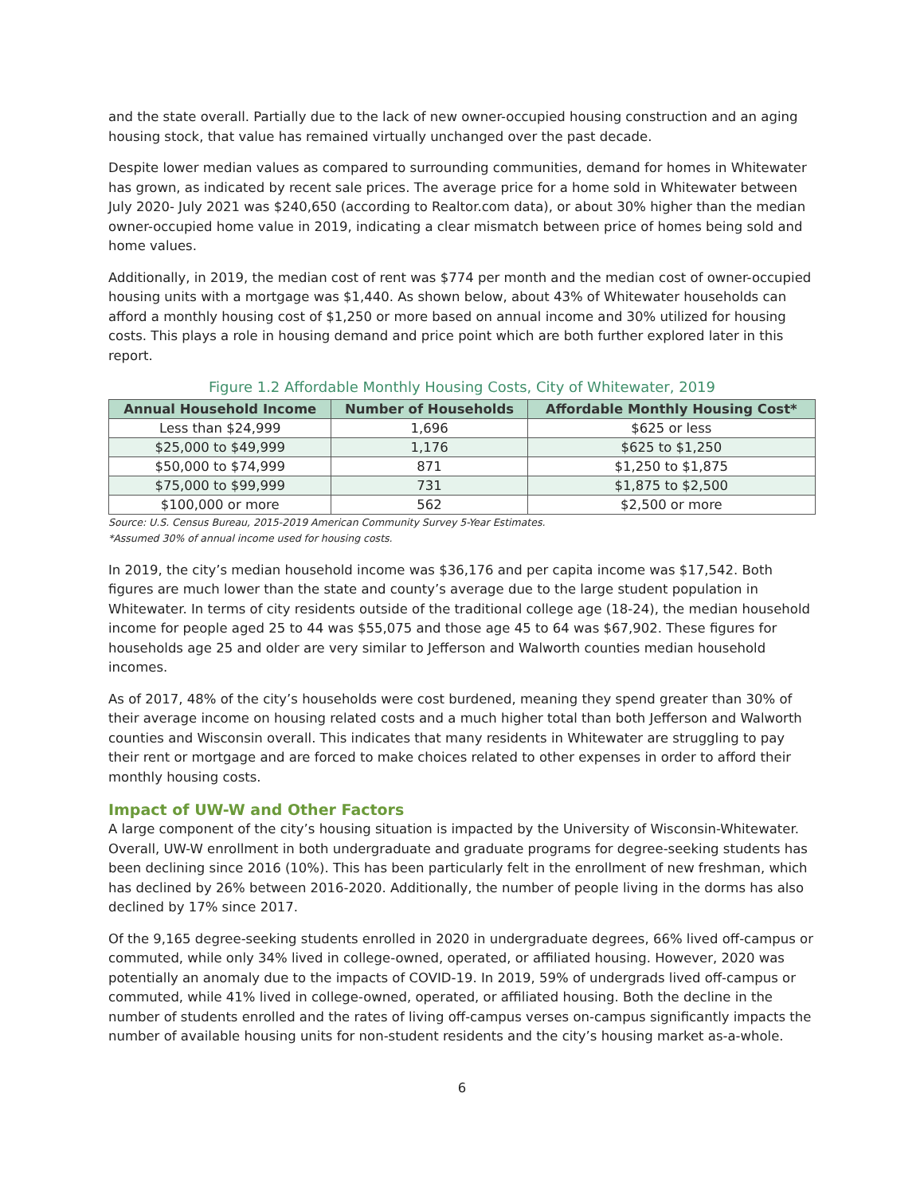and the state overall. Partially due to the lack of new owner-occupied housing construction and an aging housing stock, that value has remained virtually unchanged over the past decade.
Despite lower median values as compared to surrounding communities, demand for homes in Whitewater has grown, as indicated by recent sale prices. The average price for a home sold in Whitewater between July 2020- July 2021 was $240,650 (according to Realtor.com data), or about 30% higher than the median owner-occupied home value in 2019, indicating a clear mismatch between price of homes being sold and home values.
Additionally, in 2019, the median cost of rent was $774 per month and the median cost of owner-occupied housing units with a mortgage was $1,440. As shown below, about 43% of Whitewater households can afford a monthly housing cost of $1,250 or more based on annual income and 30% utilized for housing costs. This plays a role in housing demand and price point which are both further explored later in this report.
Figure 1.2 Affordable Monthly Housing Costs, City of Whitewater, 2019
| Annual Household Income | Number of Households | Affordable Monthly Housing Cost* |
| --- | --- | --- |
| Less than $24,999 | 1,696 | $625 or less |
| $25,000 to $49,999 | 1,176 | $625 to $1,250 |
| $50,000 to $74,999 | 871 | $1,250 to $1,875 |
| $75,000 to $99,999 | 731 | $1,875 to $2,500 |
| $100,000 or more | 562 | $2,500 or more |
Source: U.S. Census Bureau, 2015-2019 American Community Survey 5-Year Estimates.
*Assumed 30% of annual income used for housing costs.
In 2019, the city’s median household income was $36,176 and per capita income was $17,542. Both figures are much lower than the state and county’s average due to the large student population in Whitewater. In terms of city residents outside of the traditional college age (18-24), the median household income for people aged 25 to 44 was $55,075 and those age 45 to 64 was $67,902. These figures for households age 25 and older are very similar to Jefferson and Walworth counties median household incomes.
As of 2017, 48% of the city’s households were cost burdened, meaning they spend greater than 30% of their average income on housing related costs and a much higher total than both Jefferson and Walworth counties and Wisconsin overall. This indicates that many residents in Whitewater are struggling to pay their rent or mortgage and are forced to make choices related to other expenses in order to afford their monthly housing costs.
Impact of UW-W and Other Factors
A large component of the city’s housing situation is impacted by the University of Wisconsin-Whitewater. Overall, UW-W enrollment in both undergraduate and graduate programs for degree-seeking students has been declining since 2016 (10%). This has been particularly felt in the enrollment of new freshman, which has declined by 26% between 2016-2020. Additionally, the number of people living in the dorms has also declined by 17% since 2017.
Of the 9,165 degree-seeking students enrolled in 2020 in undergraduate degrees, 66% lived off-campus or commuted, while only 34% lived in college-owned, operated, or affiliated housing. However, 2020 was potentially an anomaly due to the impacts of COVID-19. In 2019, 59% of undergrads lived off-campus or commuted, while 41% lived in college-owned, operated, or affiliated housing. Both the decline in the number of students enrolled and the rates of living off-campus verses on-campus significantly impacts the number of available housing units for non-student residents and the city’s housing market as-a-whole.
6